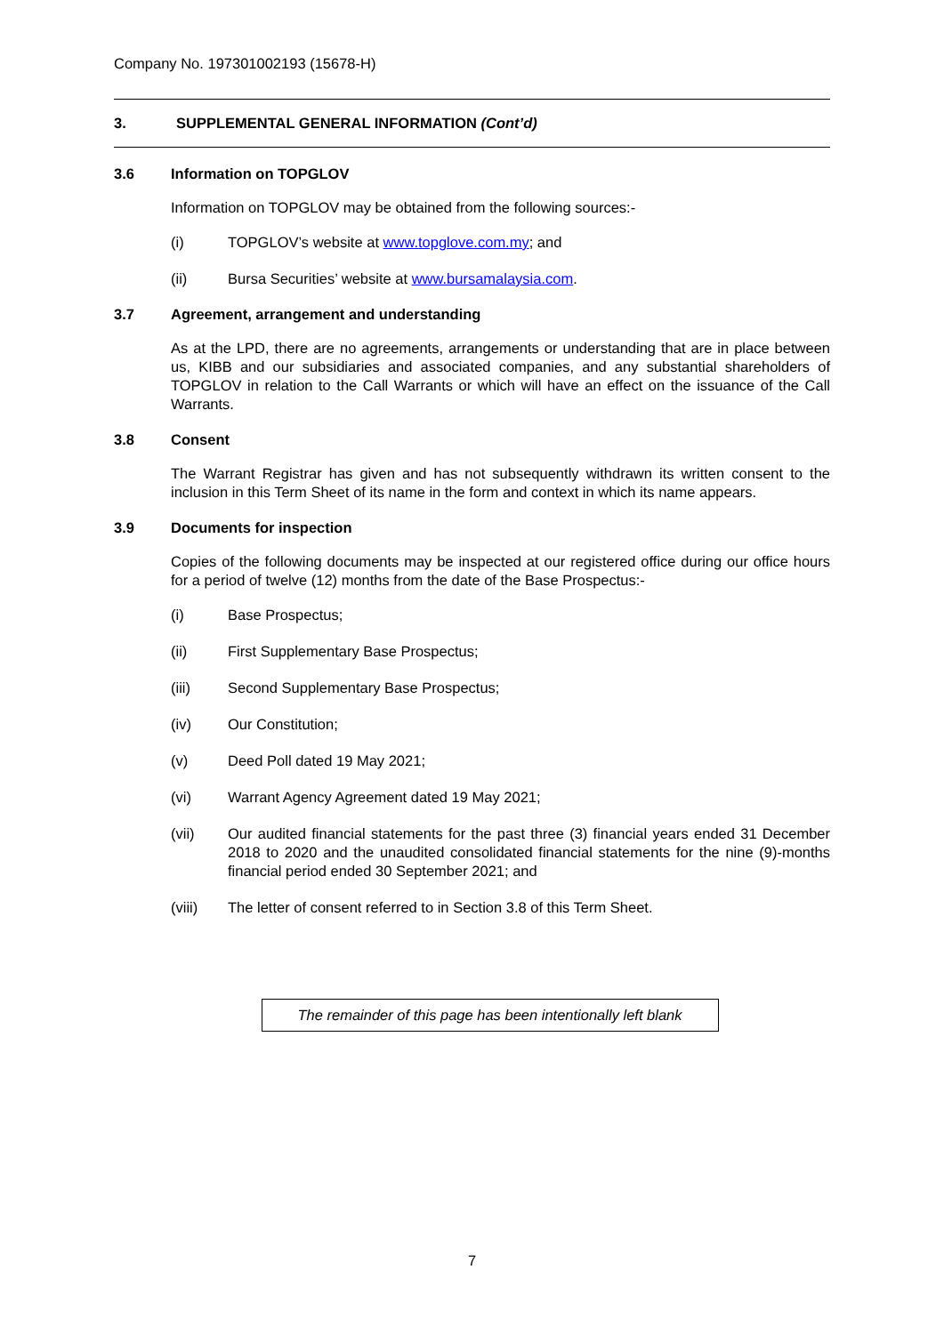Company No. 197301002193 (15678-H)
3. SUPPLEMENTAL GENERAL INFORMATION (Cont’d)
3.6 Information on TOPGLOV
Information on TOPGLOV may be obtained from the following sources:-
(i) TOPGLOV’s website at www.topglove.com.my; and
(ii) Bursa Securities’ website at www.bursamalaysia.com.
3.7 Agreement, arrangement and understanding
As at the LPD, there are no agreements, arrangements or understanding that are in place between us, KIBB and our subsidiaries and associated companies, and any substantial shareholders of TOPGLOV in relation to the Call Warrants or which will have an effect on the issuance of the Call Warrants.
3.8 Consent
The Warrant Registrar has given and has not subsequently withdrawn its written consent to the inclusion in this Term Sheet of its name in the form and context in which its name appears.
3.9 Documents for inspection
Copies of the following documents may be inspected at our registered office during our office hours for a period of twelve (12) months from the date of the Base Prospectus:-
(i) Base Prospectus;
(ii) First Supplementary Base Prospectus;
(iii) Second Supplementary Base Prospectus;
(iv) Our Constitution;
(v) Deed Poll dated 19 May 2021;
(vi) Warrant Agency Agreement dated 19 May 2021;
(vii) Our audited financial statements for the past three (3) financial years ended 31 December 2018 to 2020 and the unaudited consolidated financial statements for the nine (9)-months financial period ended 30 September 2021; and
(viii) The letter of consent referred to in Section 3.8 of this Term Sheet.
The remainder of this page has been intentionally left blank
7